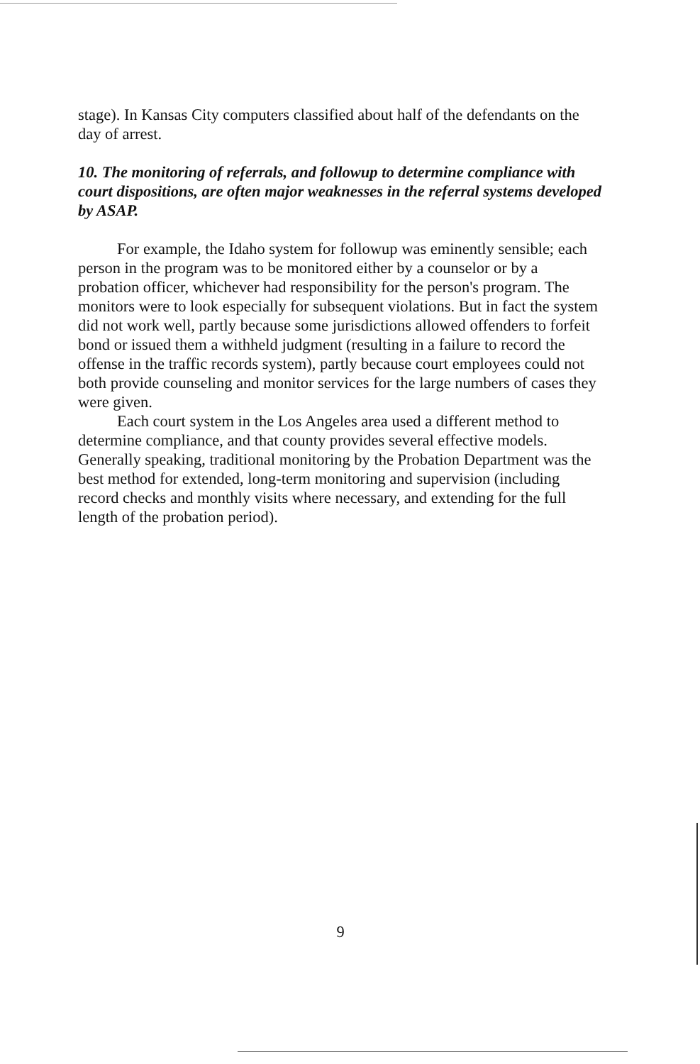stage). In Kansas City computers classified about half of the defendants on the day of arrest.
10. The monitoring of referrals, and followup to determine compliance with court dispositions, are often major weaknesses in the referral systems developed by ASAP.
For example, the Idaho system for followup was eminently sensible; each person in the program was to be monitored either by a counselor or by a probation officer, whichever had responsibility for the person's program. The monitors were to look especially for subsequent violations. But in fact the system did not work well, partly because some jurisdictions allowed offenders to forfeit bond or issued them a withheld judgment (resulting in a failure to record the offense in the traffic records system), partly because court employees could not both provide counseling and monitor services for the large numbers of cases they were given.
Each court system in the Los Angeles area used a different method to determine compliance, and that county provides several effective models. Generally speaking, traditional monitoring by the Probation Department was the best method for extended, long-term monitoring and supervision (including record checks and monthly visits where necessary, and extending for the full length of the probation period).
9